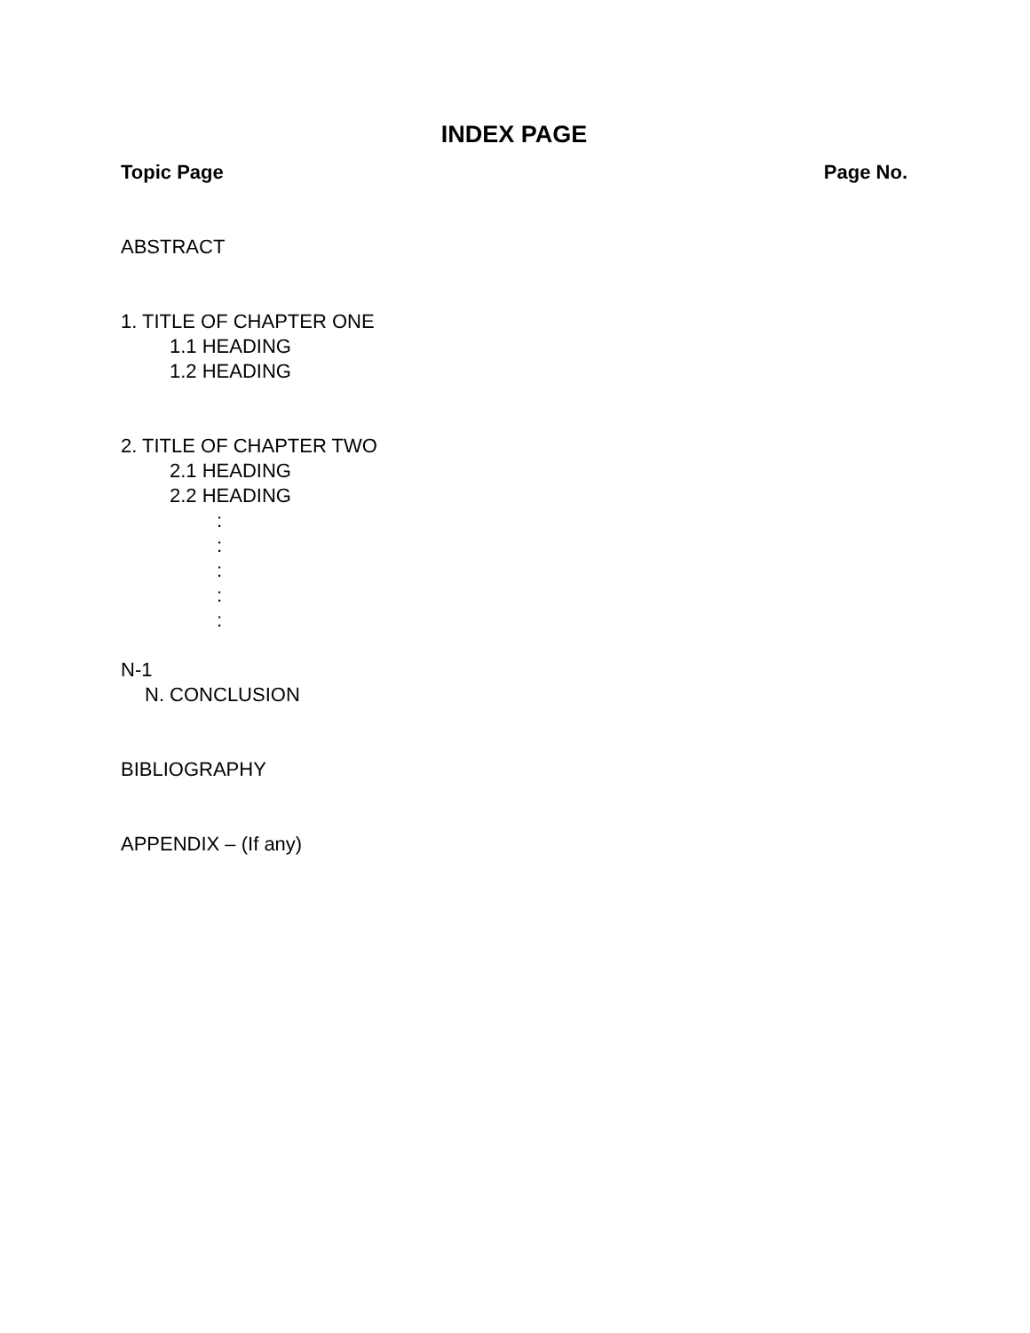INDEX PAGE
Topic Page Page No.
ABSTRACT
1. TITLE OF CHAPTER ONE
1.1 HEADING
1.2 HEADING
2. TITLE OF CHAPTER TWO
2.1 HEADING
2.2 HEADING
:
:
:
:
:
N-1
N. CONCLUSION
BIBLIOGRAPHY
APPENDIX – (If any)